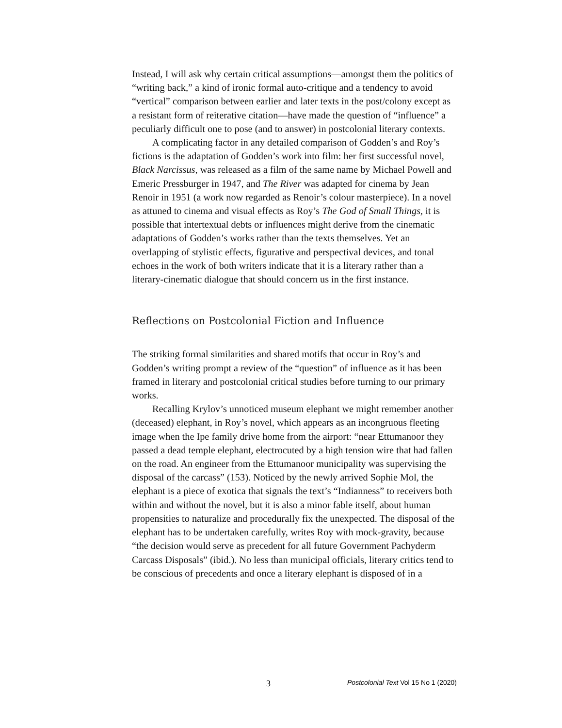Instead, I will ask why certain critical assumptions—amongst them the politics of “writing back,” a kind of ironic formal auto-critique and a tendency to avoid “vertical” comparison between earlier and later texts in the post/colony except as a resistant form of reiterative citation—have made the question of “influence” a peculiarly difficult one to pose (and to answer) in postcolonial literary contexts.
A complicating factor in any detailed comparison of Godden’s and Roy’s fictions is the adaptation of Godden’s work into film: her first successful novel, Black Narcissus, was released as a film of the same name by Michael Powell and Emeric Pressburger in 1947, and The River was adapted for cinema by Jean Renoir in 1951 (a work now regarded as Renoir’s colour masterpiece). In a novel as attuned to cinema and visual effects as Roy’s The God of Small Things, it is possible that intertextual debts or influences might derive from the cinematic adaptations of Godden’s works rather than the texts themselves. Yet an overlapping of stylistic effects, figurative and perspectival devices, and tonal echoes in the work of both writers indicate that it is a literary rather than a literary-cinematic dialogue that should concern us in the first instance.
Reflections on Postcolonial Fiction and Influence
The striking formal similarities and shared motifs that occur in Roy’s and Godden’s writing prompt a review of the “question” of influence as it has been framed in literary and postcolonial critical studies before turning to our primary works.
Recalling Krylov’s unnoticed museum elephant we might remember another (deceased) elephant, in Roy’s novel, which appears as an incongruous fleeting image when the Ipe family drive home from the airport: “near Ettumanoor they passed a dead temple elephant, electrocuted by a high tension wire that had fallen on the road. An engineer from the Ettumanoor municipality was supervising the disposal of the carcass” (153). Noticed by the newly arrived Sophie Mol, the elephant is a piece of exotica that signals the text’s “Indianness” to receivers both within and without the novel, but it is also a minor fable itself, about human propensities to naturalize and procedurally fix the unexpected. The disposal of the elephant has to be undertaken carefully, writes Roy with mock-gravity, because “the decision would serve as precedent for all future Government Pachyderm Carcass Disposals” (ibid.). No less than municipal officials, literary critics tend to be conscious of precedents and once a literary elephant is disposed of in a
3 Postcolonial Text Vol 15 No 1 (2020)